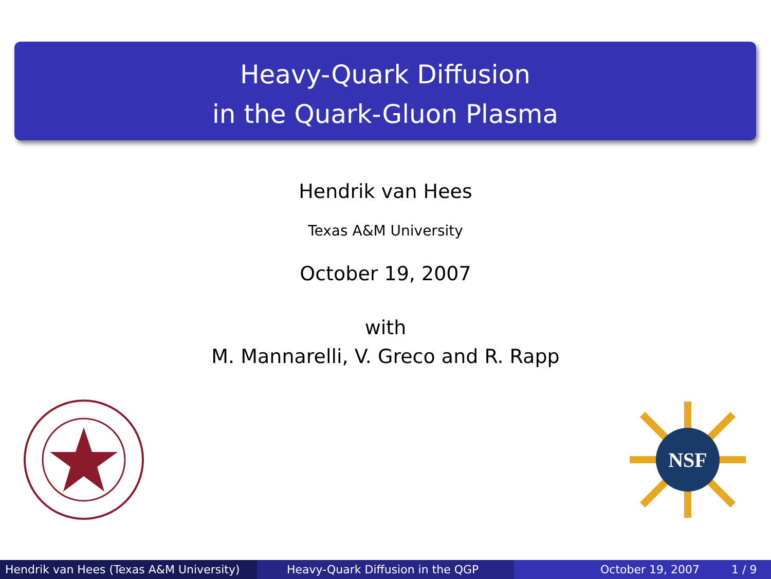Heavy-Quark Diffusion
in the Quark-Gluon Plasma
Hendrik van Hees
Texas A&M University
October 19, 2007
with
M. Mannarelli, V. Greco and R. Rapp
NSF
Hendrik van Hees (Texas A&M University)
Heavy-Quark Diffusion in the QGP October 19, 2007 1 / 9